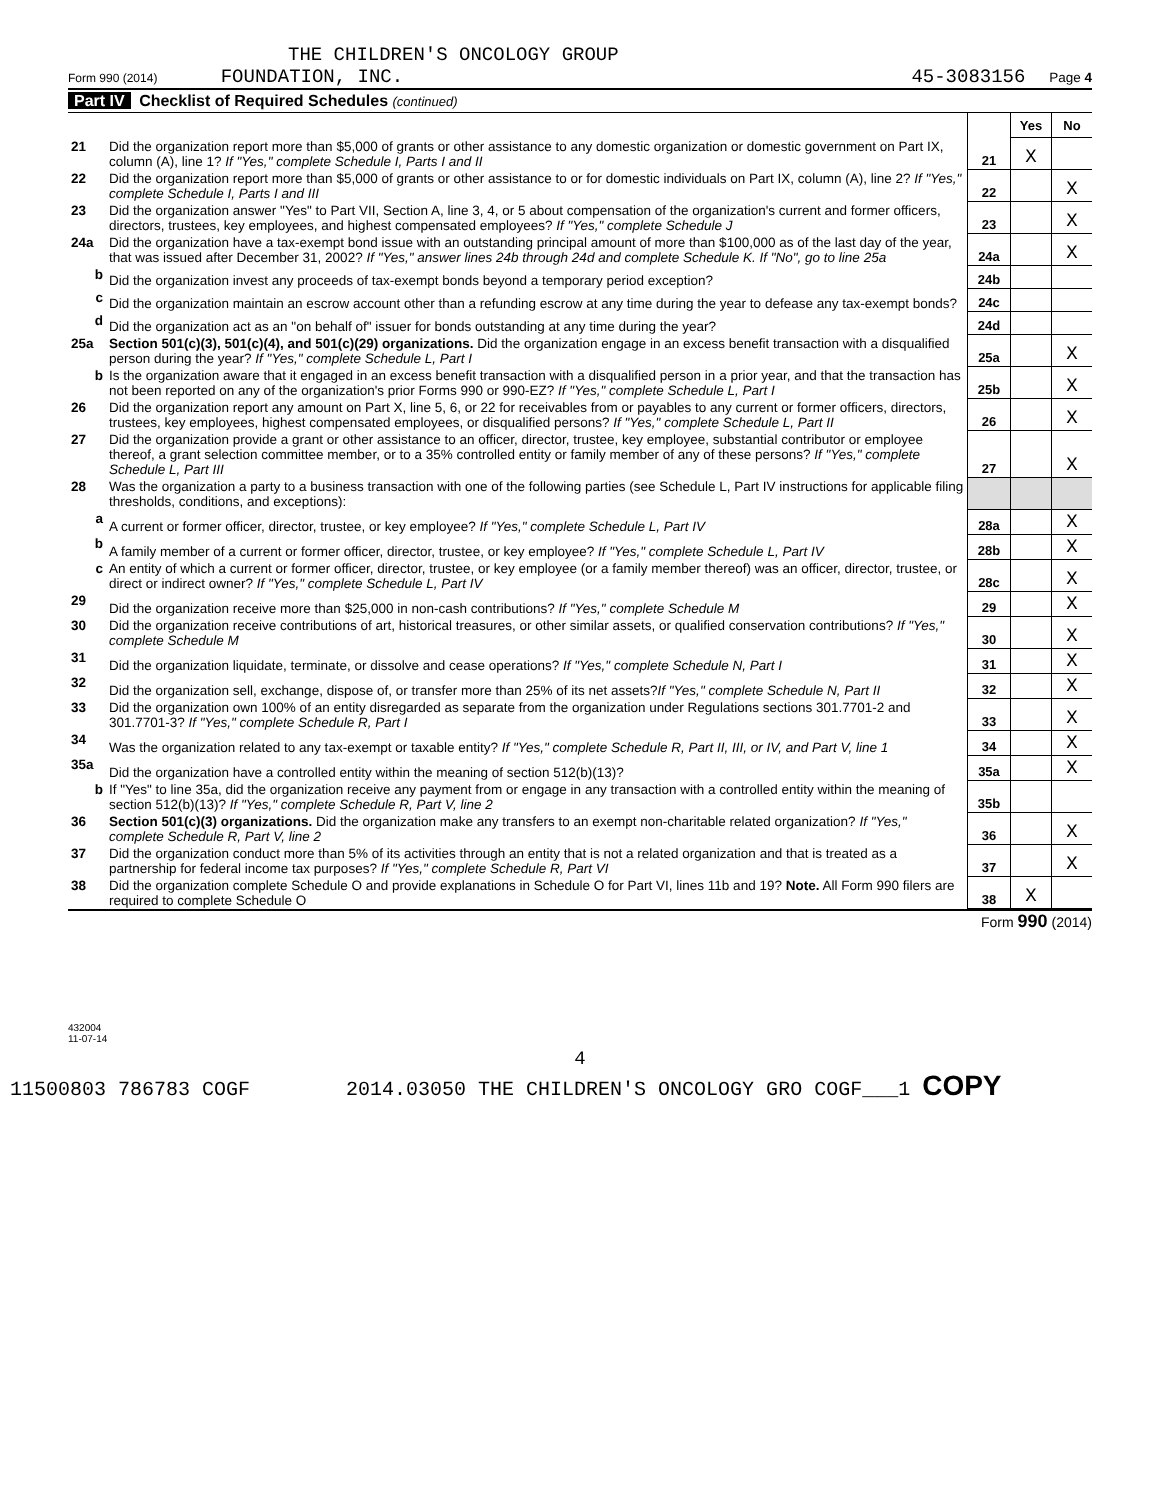THE CHILDREN'S ONCOLOGY GROUP
Form 990 (2014) FOUNDATION, INC. 45-3083156 Page 4
Part IV Checklist of Required Schedules (continued)
| | | | Yes | No |
| 21 | Did the organization report more than $5,000 of grants or other assistance to any domestic organization or domestic government on Part IX, column (A), line 1? If "Yes," complete Schedule I, Parts I and II | 21 | X | |
| 22 | Did the organization report more than $5,000 of grants or other assistance to or for domestic individuals on Part IX, column (A), line 2? If "Yes," complete Schedule I, Parts I and III | 22 | | X |
| 23 | Did the organization answer "Yes" to Part VII, Section A, line 3, 4, or 5 about compensation of the organization's current and former officers, directors, trustees, key employees, and highest compensated employees? If "Yes," complete Schedule J | 23 | | X |
| 24a | Did the organization have a tax-exempt bond issue with an outstanding principal amount of more than $100,000 as of the last day of the year, that was issued after December 31, 2002? If "Yes," answer lines 24b through 24d and complete Schedule K. If "No", go to line 25a | 24a | | X |
| b | Did the organization invest any proceeds of tax-exempt bonds beyond a temporary period exception? | 24b | | |
| c | Did the organization maintain an escrow account other than a refunding escrow at any time during the year to defease any tax-exempt bonds? | 24c | | |
| d | Did the organization act as an "on behalf of" issuer for bonds outstanding at any time during the year? | 24d | | |
| 25a | Section 501(c)(3), 501(c)(4), and 501(c)(29) organizations. Did the organization engage in an excess benefit transaction with a disqualified person during the year? If "Yes," complete Schedule L, Part I | 25a | | X |
| b | Is the organization aware that it engaged in an excess benefit transaction with a disqualified person in a prior year, and that the transaction has not been reported on any of the organization's prior Forms 990 or 990-EZ? If "Yes," complete Schedule L, Part I | 25b | | X |
| 26 | Did the organization report any amount on Part X, line 5, 6, or 22 for receivables from or payables to any current or former officers, directors, trustees, key employees, highest compensated employees, or disqualified persons? If "Yes," complete Schedule L, Part II | 26 | | X |
| 27 | Did the organization provide a grant or other assistance to an officer, director, trustee, key employee, substantial contributor or employee thereof, a grant selection committee member, or to a 35% controlled entity or family member of any of these persons? If "Yes," complete Schedule L, Part III | 27 | | X |
| 28 | Was the organization a party to a business transaction with one of the following parties (see Schedule L, Part IV instructions for applicable filing thresholds, conditions, and exceptions): | | | |
| a | A current or former officer, director, trustee, or key employee? If "Yes," complete Schedule L, Part IV | 28a | | X |
| b | A family member of a current or former officer, director, trustee, or key employee? If "Yes," complete Schedule L, Part IV | 28b | | X |
| c | An entity of which a current or former officer, director, trustee, or key employee (or a family member thereof) was an officer, director, trustee, or direct or indirect owner? If "Yes," complete Schedule L, Part IV | 28c | | X |
| 29 | Did the organization receive more than $25,000 in non-cash contributions? If "Yes," complete Schedule M | 29 | | X |
| 30 | Did the organization receive contributions of art, historical treasures, or other similar assets, or qualified conservation contributions? If "Yes," complete Schedule M | 30 | | X |
| 31 | Did the organization liquidate, terminate, or dissolve and cease operations? If "Yes," complete Schedule N, Part I | 31 | | X |
| 32 | Did the organization sell, exchange, dispose of, or transfer more than 25% of its net assets? If "Yes," complete Schedule N, Part II | 32 | | X |
| 33 | Did the organization own 100% of an entity disregarded as separate from the organization under Regulations sections 301.7701-2 and 301.7701-3? If "Yes," complete Schedule R, Part I | 33 | | X |
| 34 | Was the organization related to any tax-exempt or taxable entity? If "Yes," complete Schedule R, Part II, III, or IV, and Part V, line 1 | 34 | | X |
| 35a | Did the organization have a controlled entity within the meaning of section 512(b)(13)? | 35a | | X |
| b | If "Yes" to line 35a, did the organization receive any payment from or engage in any transaction with a controlled entity within the meaning of section 512(b)(13)? If "Yes," complete Schedule R, Part V, line 2 | 35b | | |
| 36 | Section 501(c)(3) organizations. Did the organization make any transfers to an exempt non-charitable related organization? If "Yes," complete Schedule R, Part V, line 2 | 36 | | X |
| 37 | Did the organization conduct more than 5% of its activities through an entity that is not a related organization and that is treated as a partnership for federal income tax purposes? If "Yes," complete Schedule R, Part VI | 37 | | X |
| 38 | Did the organization complete Schedule O and provide explanations in Schedule O for Part VI, lines 11b and 19? Note. All Form 990 filers are required to complete Schedule O | 38 | X | |
Form 990 (2014)
432004
11-07-14
4
11500803 786783 COGF 2014.03050 THE CHILDREN'S ONCOLOGY GRO COGF___1 COPY